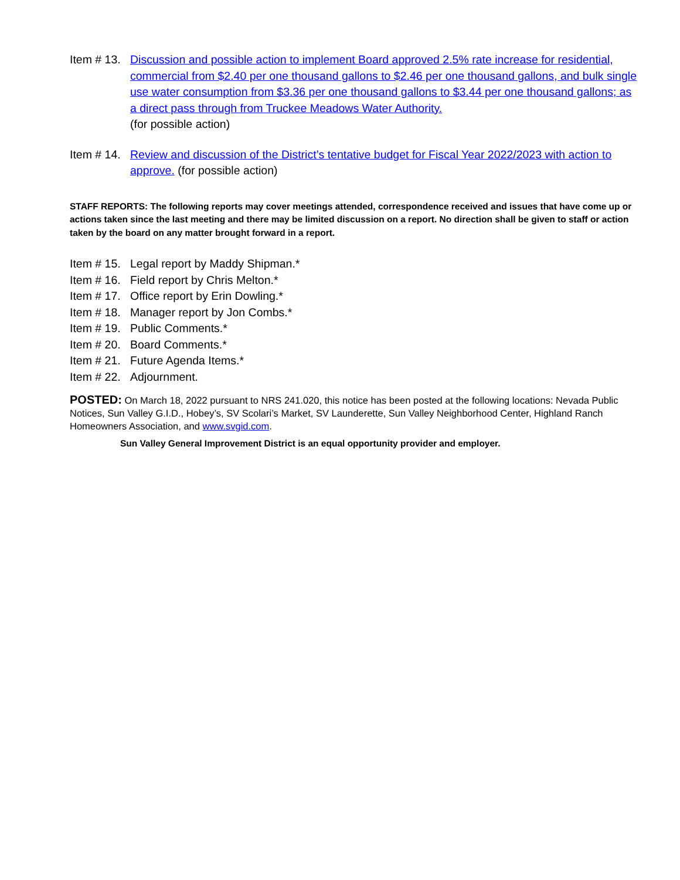Item # 13.
Discussion and possible action to implement Board approved 2.5% rate increase for residential, commercial from $2.40 per one thousand gallons to $2.46 per one thousand gallons, and bulk single use water consumption from $3.36 per one thousand gallons to $3.44 per one thousand gallons; as a direct pass through from Truckee Meadows Water Authority.
(for possible action)
Item # 14.
Review and discussion of the District’s tentative budget for Fiscal Year 2022/2023 with action to approve. (for possible action)
STAFF REPORTS: The following reports may cover meetings attended, correspondence received and issues that have come up or actions taken since the last meeting and there may be limited discussion on a report. No direction shall be given to staff or action taken by the board on any matter brought forward in a report.
Item # 15.
Legal report by Maddy Shipman.*
Item # 16.
Field report by Chris Melton.*
Item # 17.
Office report by Erin Dowling.*
Item # 18.
Manager report by Jon Combs.*
Item # 19.
Public Comments.*
Item # 20.
Board Comments.*
Item # 21.
Future Agenda Items.*
Item # 22.
Adjournment.
POSTED: On March 18, 2022 pursuant to NRS 241.020, this notice has been posted at the following locations: Nevada Public Notices, Sun Valley G.I.D., Hobey’s, SV Scolari’s Market, SV Launderette, Sun Valley Neighborhood Center, Highland Ranch Homeowners Association, and www.svgid.com.
Sun Valley General Improvement District is an equal opportunity provider and employer.